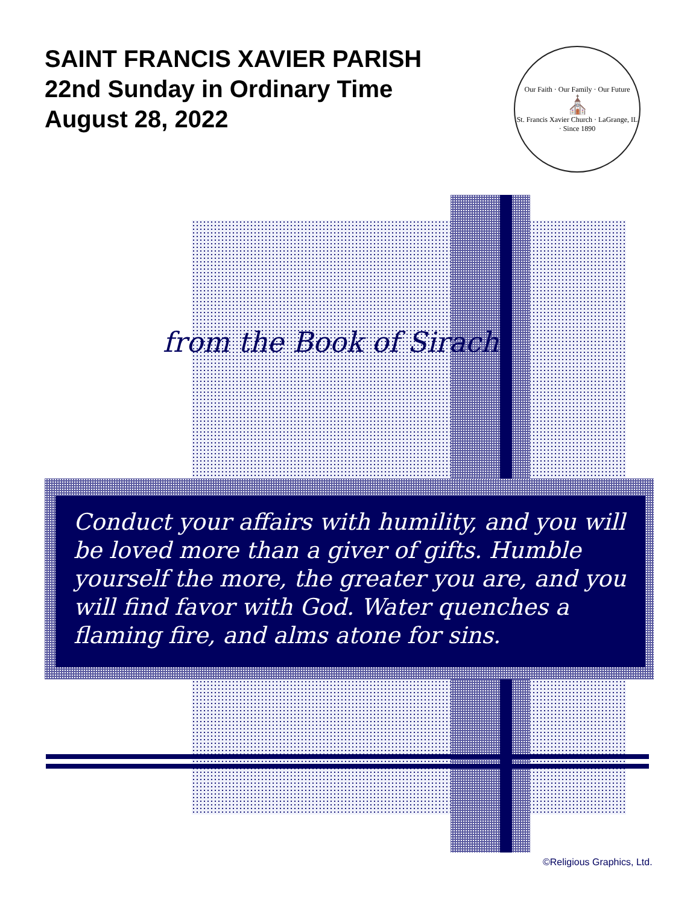SAINT FRANCIS XAVIER PARISH
22nd Sunday in Ordinary Time
August 28, 2022
Our Faith · Our Family · Our Future
⛪
St. Francis Xavier Church · LaGrange, IL · Since 1890
from the Book of Sirach
Conduct your affairs with humility, and you will be loved more than a giver of gifts. Humble yourself the more, the greater you are, and you will find favor with God. Water quenches a flaming fire, and alms atone for sins.
©Religious Graphics, Ltd.